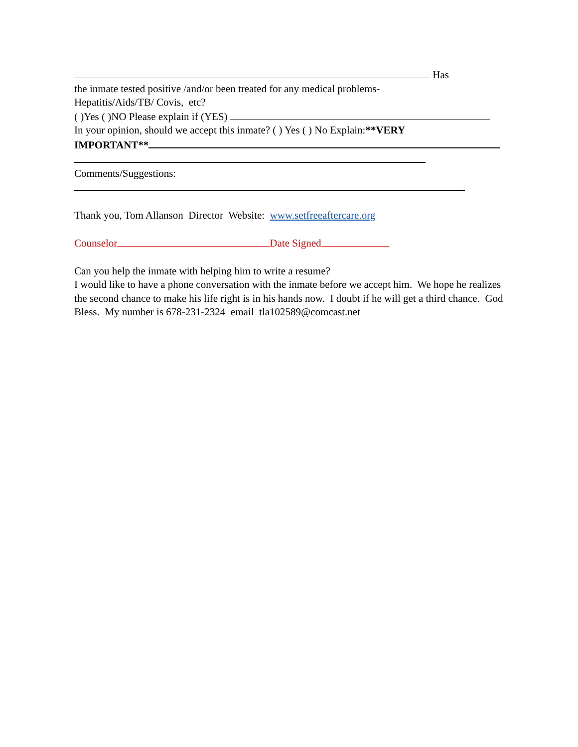Has
the inmate tested positive /and/or been treated for any medical problems-
Hepatitis/Aids/TB/ Covis, etc?
( )Yes ( )NO Please explain if (YES)
In your opinion, should we accept this inmate? ( ) Yes ( ) No Explain:**VERY
IMPORTANT**
Comments/Suggestions:
Thank you, Tom Allanson Director Website: www.setfreeaftercare.org
Counselor Date Signed
Can you help the inmate with helping him to write a resume?
I would like to have a phone conversation with the inmate before we accept him. We hope he realizes the second chance to make his life right is in his hands now. I doubt if he will get a third chance. God Bless. My number is 678-231-2324 email tla102589@comcast.net